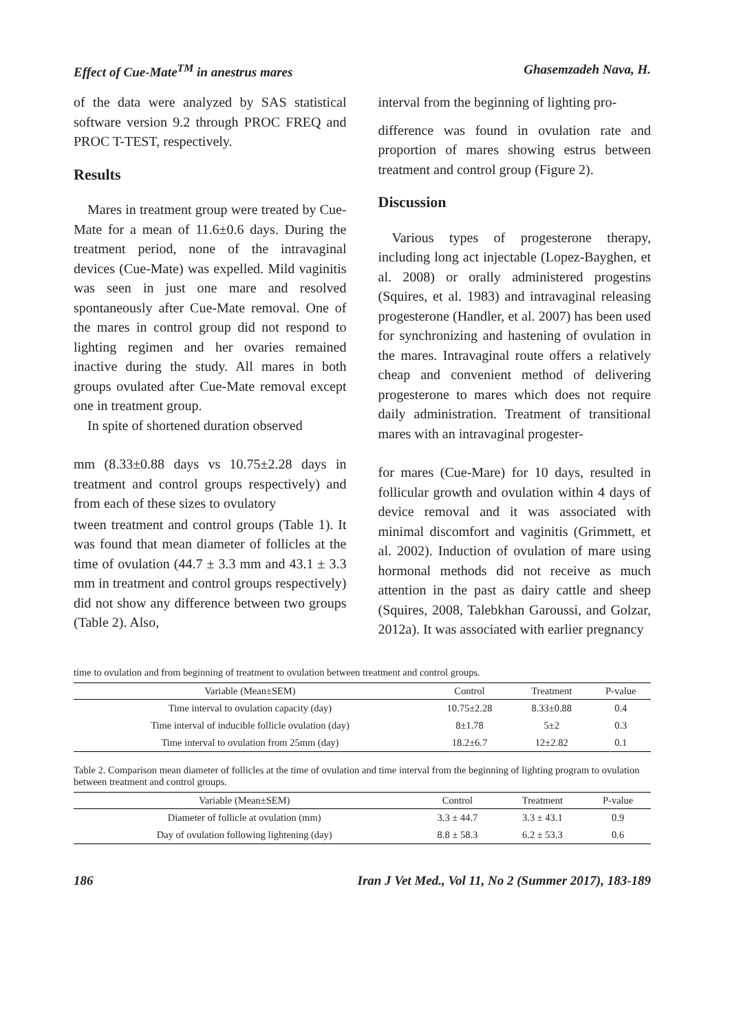Effect of Cue-Mate<sup>TM</sup> in anestrus mares Ghasemzadeh Nava, H.
of the data were analyzed by SAS statistical software version 9.2 through PROC FREQ and PROC T-TEST, respectively.
Results
Mares in treatment group were treated by Cue-Mate for a mean of 11.6±0.6 days. During the treatment period, none of the intravaginal devices (Cue-Mate) was expelled. Mild vaginitis was seen in just one mare and resolved spontaneously after Cue-Mate removal. One of the mares in control group did not respond to lighting regimen and her ovaries remained inactive during the study. All mares in both groups ovulated after Cue-Mate removal except one in treatment group.
In spite of shortened duration observed
mm (8.33±0.88 days vs 10.75±2.28 days in treatment and control groups respectively) and from each of these sizes to ovulatory
tween treatment and control groups (Table 1). It was found that mean diameter of follicles at the time of ovulation (44.7 ± 3.3 mm and 43.1 ± 3.3 mm in treatment and control groups respectively) did not show any difference between two groups (Table 2). Also,
interval from the beginning of lighting pro-
difference was found in ovulation rate and proportion of mares showing estrus between treatment and control group (Figure 2).
Discussion
Various types of progesterone therapy, including long act injectable (Lopez-Bayghen, et al. 2008) or orally administered progestins (Squires, et al. 1983) and intravaginal releasing progesterone (Handler, et al. 2007) has been used for synchronizing and hastening of ovulation in the mares. Intravaginal route offers a relatively cheap and convenient method of delivering progesterone to mares which does not require daily administration. Treatment of transitional mares with an intravaginal progester-
for mares (Cue-Mare) for 10 days, resulted in follicular growth and ovulation within 4 days of device removal and it was associated with minimal discomfort and vaginitis (Grimmett, et al. 2002). Induction of ovulation of mare using hormonal methods did not receive as much attention in the past as dairy cattle and sheep (Squires, 2008, Talebkhan Garoussi, and Golzar, 2012a). It was associated with earlier pregnancy
time to ovulation and from beginning of treatment to ovulation between treatment and control groups.
| Variable (Mean±SEM) | Control | Treatment | P-value |
| --- | --- | --- | --- |
| Time interval to ovulation capacity (day) | 10.75±2.28 | 8.33±0.88 | 0.4 |
| Time interval of inducible follicle ovulation (day) | 8±1.78 | 5±2 | 0.3 |
| Time interval to ovulation from 25mm (day) | 18.2±6.7 | 12±2.82 | 0.1 |
Table 2. Comparison mean diameter of follicles at the time of ovulation and time interval from the beginning of lighting program to ovulation between treatment and control groups.
| Variable (Mean±SEM) | Control | Treatment | P-value |
| --- | --- | --- | --- |
| Diameter of follicle at ovulation (mm) | 3.3 ± 44.7 | 3.3 ± 43.1 | 0.9 |
| Day of ovulation following lightening (day) | 8.8 ± 58.3 | 6.2 ± 53.3 | 0.6 |
186 Iran J Vet Med., Vol 11, No 2 (Summer 2017), 183-189